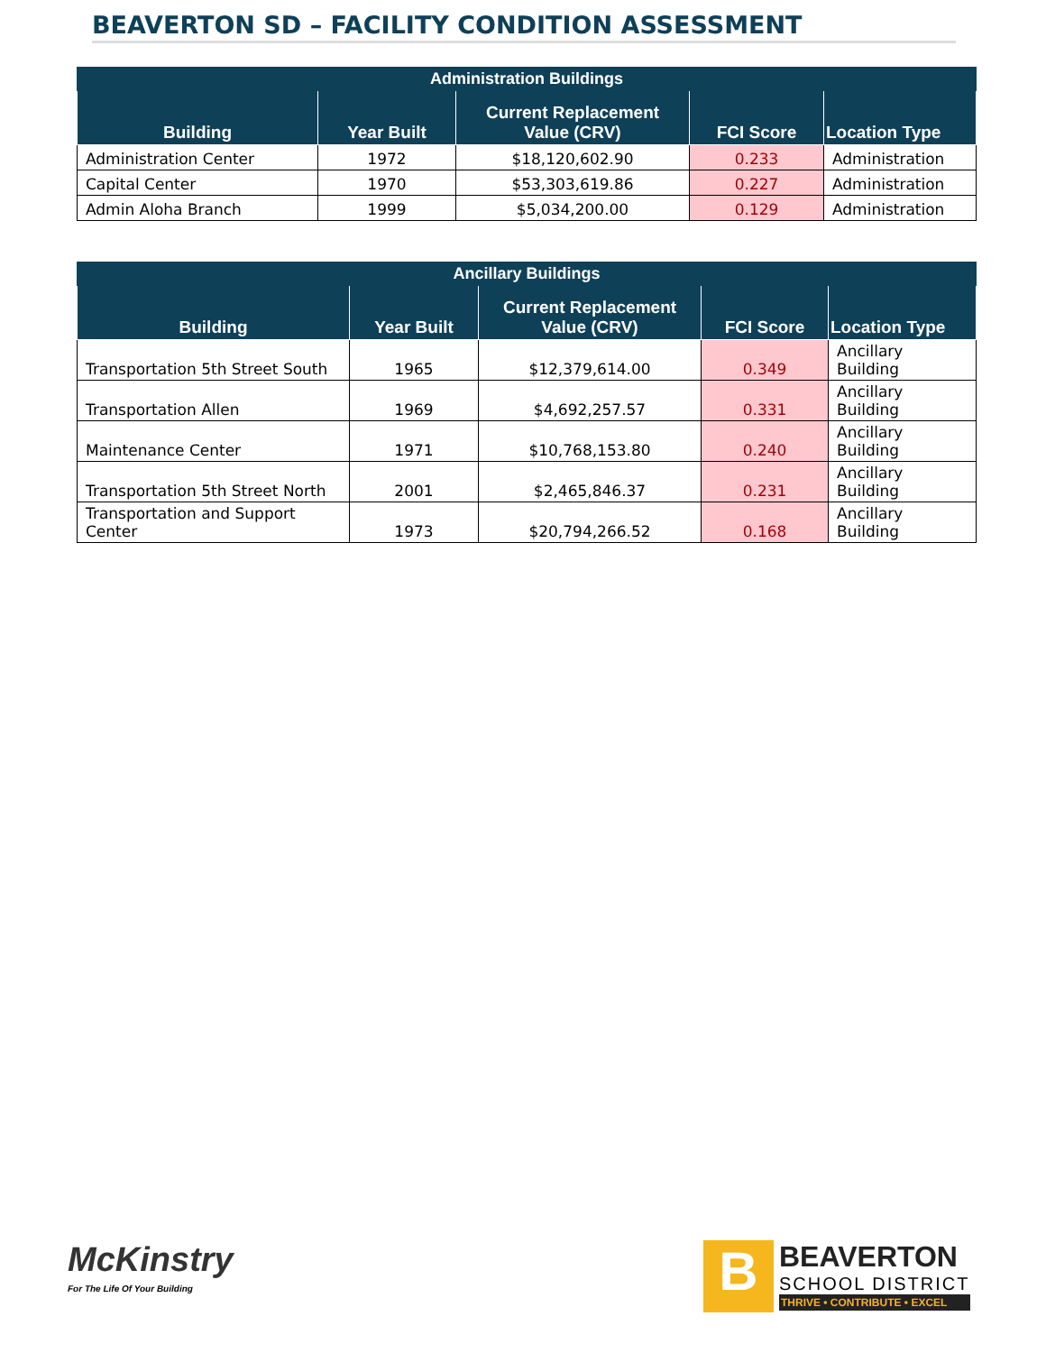BEAVERTON SD – FACILITY CONDITION ASSESSMENT
| Administration Buildings | | | | |
| --- | --- | --- | --- | --- |
| Building | Year Built | Current Replacement Value (CRV) | FCI Score | Location Type |
| Administration Center | 1972 | $18,120,602.90 | 0.233 | Administration |
| Capital Center | 1970 | $53,303,619.86 | 0.227 | Administration |
| Admin Aloha Branch | 1999 | $5,034,200.00 | 0.129 | Administration |
| Ancillary Buildings | | | | |
| --- | --- | --- | --- | --- |
| Building | Year Built | Current Replacement Value (CRV) | FCI Score | Location Type |
| Transportation 5th Street South | 1965 | $12,379,614.00 | 0.349 | Ancillary Building |
| Transportation Allen | 1969 | $4,692,257.57 | 0.331 | Ancillary Building |
| Maintenance Center | 1971 | $10,768,153.80 | 0.240 | Ancillary Building |
| Transportation 5th Street North | 2001 | $2,465,846.37 | 0.231 | Ancillary Building |
| Transportation and Support Center | 1973 | $20,794,266.52 | 0.168 | Ancillary Building |
McKinstry
For The Life Of Your Building
B
BEAVERTON
SCHOOL DISTRICT
THRIVE • CONTRIBUTE • EXCEL